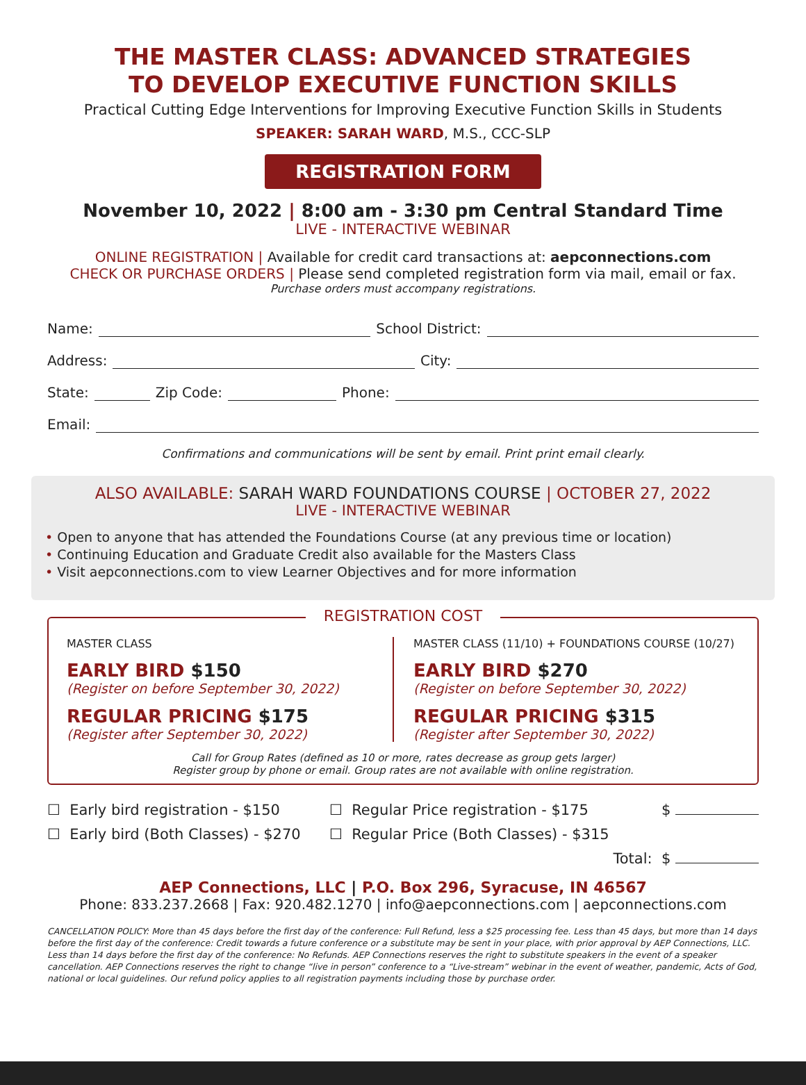THE MASTER CLASS: ADVANCED STRATEGIES
TO DEVELOP EXECUTIVE FUNCTION SKILLS
Practical Cutting Edge Interventions for Improving Executive Function Skills in Students
SPEAKER: SARAH WARD, M.S., CCC-SLP
REGISTRATION FORM
November 10, 2022 | 8:00 am - 3:30 pm Central Standard Time
LIVE - INTERACTIVE WEBINAR
ONLINE REGISTRATION | Available for credit card transactions at: aepconnections.com
CHECK OR PURCHASE ORDERS | Please send completed registration form via mail, email or fax.
Purchase orders must accompany registrations.
Name: School District:
Address: City:
State: Zip Code: Phone:
Email:
Confirmations and communications will be sent by email. Print print email clearly.
ALSO AVAILABLE: SARAH WARD FOUNDATIONS COURSE | OCTOBER 27, 2022
LIVE - INTERACTIVE WEBINAR
• Open to anyone that has attended the Foundations Course (at any previous time or location)
• Continuing Education and Graduate Credit also available for the Masters Class
• Visit aepconnections.com to view Learner Objectives and for more information
REGISTRATION COST
MASTER CLASS
EARLY BIRD $150
(Register on before September 30, 2022)
REGULAR PRICING $175
(Register after September 30, 2022)
MASTER CLASS (11/10) + FOUNDATIONS COURSE (10/27)
EARLY BIRD $270
(Register on before September 30, 2022)
REGULAR PRICING $315
(Register after September 30, 2022)
Call for Group Rates (defined as 10 or more, rates decrease as group gets larger)
Register group by phone or email. Group rates are not available with online registration.
☐ Early bird registration - $150 ☐ Regular Price registration - $175 $
☐ Early bird (Both Classes) - $270 ☐ Regular Price (Both Classes) - $315
Total: $
AEP Connections, LLC | P.O. Box 296, Syracuse, IN 46567
Phone: 833.237.2668 | Fax: 920.482.1270 | info@aepconnections.com | aepconnections.com
CANCELLATION POLICY: More than 45 days before the first day of the conference: Full Refund, less a $25 processing fee. Less than 45 days, but more than 14 days before the first day of the conference: Credit towards a future conference or a substitute may be sent in your place, with prior approval by AEP Connections, LLC. Less than 14 days before the first day of the conference: No Refunds. AEP Connections reserves the right to substitute speakers in the event of a speaker cancellation. AEP Connections reserves the right to change “live in person” conference to a “Live-stream” webinar in the event of weather, pandemic, Acts of God, national or local guidelines. Our refund policy applies to all registration payments including those by purchase order.